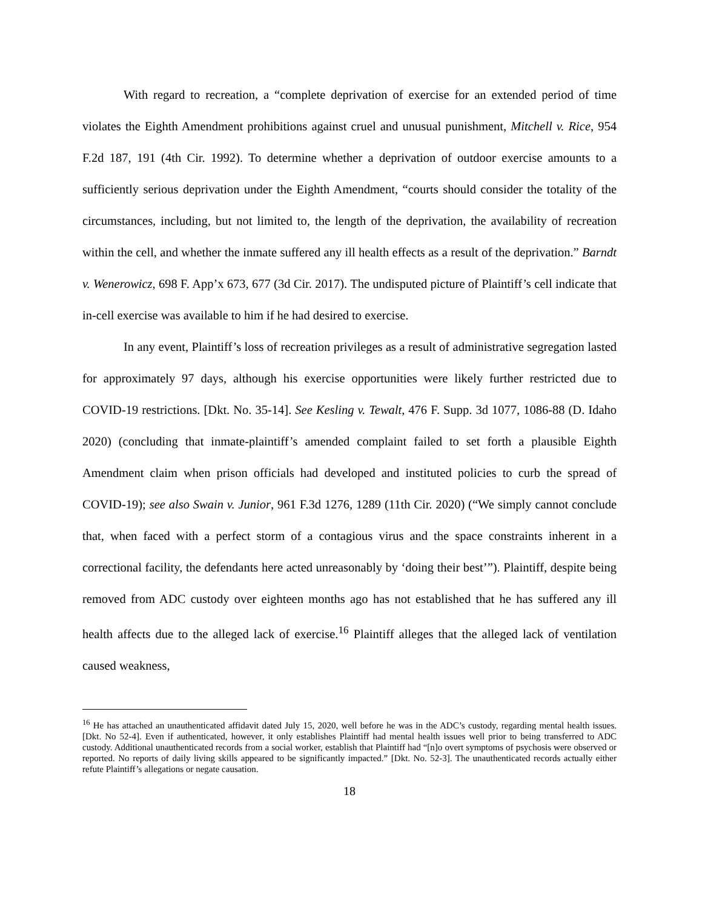With regard to recreation, a “complete deprivation of exercise for an extended period of time violates the Eighth Amendment prohibitions against cruel and unusual punishment, Mitchell v. Rice, 954 F.2d 187, 191 (4th Cir. 1992). To determine whether a deprivation of outdoor exercise amounts to a sufficiently serious deprivation under the Eighth Amendment, “courts should consider the totality of the circumstances, including, but not limited to, the length of the deprivation, the availability of recreation within the cell, and whether the inmate suffered any ill health effects as a result of the deprivation.” Barndt v. Wenerowicz, 698 F. App’x 673, 677 (3d Cir. 2017). The undisputed picture of Plaintiff’s cell indicate that in-cell exercise was available to him if he had desired to exercise.
In any event, Plaintiff’s loss of recreation privileges as a result of administrative segregation lasted for approximately 97 days, although his exercise opportunities were likely further restricted due to COVID-19 restrictions. [Dkt. No. 35-14]. See Kesling v. Tewalt, 476 F. Supp. 3d 1077, 1086-88 (D. Idaho 2020) (concluding that inmate-plaintiff’s amended complaint failed to set forth a plausible Eighth Amendment claim when prison officials had developed and instituted policies to curb the spread of COVID-19); see also Swain v. Junior, 961 F.3d 1276, 1289 (11th Cir. 2020) (“We simply cannot conclude that, when faced with a perfect storm of a contagious virus and the space constraints inherent in a correctional facility, the defendants here acted unreasonably by ‘doing their best’”). Plaintiff, despite being removed from ADC custody over eighteen months ago has not established that he has suffered any ill health affects due to the alleged lack of exercise.<sup>16</sup> Plaintiff alleges that the alleged lack of ventilation caused weakness,
<sup>16</sup> He has attached an unauthenticated affidavit dated July 15, 2020, well before he was in the ADC’s custody, regarding mental health issues. [Dkt. No 52-4]. Even if authenticated, however, it only establishes Plaintiff had mental health issues well prior to being transferred to ADC custody. Additional unauthenticated records from a social worker, establish that Plaintiff had “[n]o overt symptoms of psychosis were observed or reported. No reports of daily living skills appeared to be significantly impacted.” [Dkt. No. 52-3]. The unauthenticated records actually either refute Plaintiff’s allegations or negate causation.
18